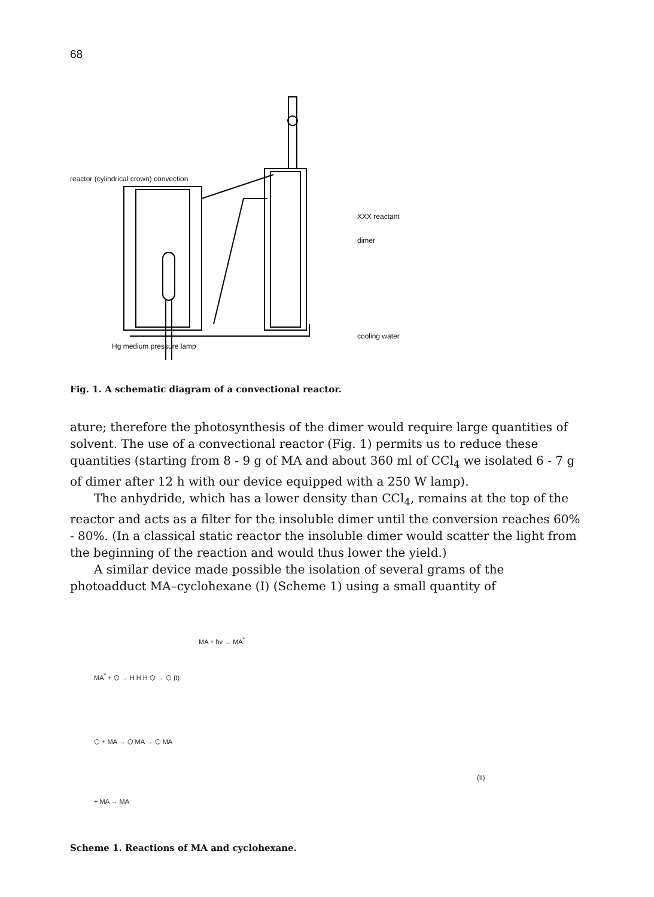68
reactor (cylindrical crown) convection
Hg medium pressure lamp
XXX reactant
dimer
cooling water
Fig. 1. A schematic diagram of a convectional reactor.
ature; therefore the photosynthesis of the dimer would require large quantities of solvent. The use of a convectional reactor (Fig. 1) permits us to reduce these quantities (starting from 8 - 9 g of MA and about 360 ml of CCl<sub>4</sub> we isolated 6 - 7 g of dimer after 12 h with our device equipped with a 250 W lamp).
The anhydride, which has a lower density than CCl<sub>4</sub>, remains at the top of the reactor and acts as a filter for the insoluble dimer until the conversion reaches 60% - 80%. (In a classical static reactor the insoluble dimer would scatter the light from the beginning of the reaction and would thus lower the yield.)
A similar device made possible the isolation of several grams of the photoadduct MA–cyclohexane (I) (Scheme 1) using a small quantity of
MA + hν → MA<sup>*</sup>
MA<sup>*</sup> + ⬡ → H H H ⬡ → ⬡ (I)
⬡ + MA → ⬡ MA → ⬡ MA
(II)
+ MA → MA
Scheme 1. Reactions of MA and cyclohexane.